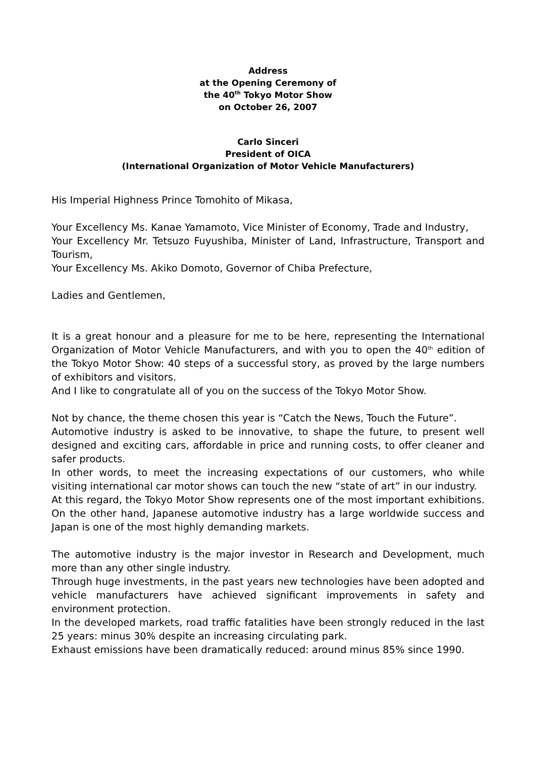Address
at the Opening Ceremony of
the 40<sup>th</sup> Tokyo Motor Show
on October 26, 2007
Carlo Sinceri
President of OICA
(International Organization of Motor Vehicle Manufacturers)
His Imperial Highness Prince Tomohito of Mikasa,
Your Excellency Ms. Kanae Yamamoto, Vice Minister of Economy, Trade and Industry,
Your Excellency Mr. Tetsuzo Fuyushiba, Minister of Land, Infrastructure, Transport and Tourism,
Your Excellency Ms. Akiko Domoto, Governor of Chiba Prefecture,
Ladies and Gentlemen,
It is a great honour and a pleasure for me to be here, representing the International Organization of Motor Vehicle Manufacturers, and with you to open the 40<sup>th</sup> edition of the Tokyo Motor Show: 40 steps of a successful story, as proved by the large numbers of exhibitors and visitors.
And I like to congratulate all of you on the success of the Tokyo Motor Show.
Not by chance, the theme chosen this year is “Catch the News, Touch the Future”.
Automotive industry is asked to be innovative, to shape the future, to present well designed and exciting cars, affordable in price and running costs, to offer cleaner and safer products.
In other words, to meet the increasing expectations of our customers, who while visiting international car motor shows can touch the new “state of art” in our industry.
At this regard, the Tokyo Motor Show represents one of the most important exhibitions. On the other hand, Japanese automotive industry has a large worldwide success and Japan is one of the most highly demanding markets.
The automotive industry is the major investor in Research and Development, much more than any other single industry.
Through huge investments, in the past years new technologies have been adopted and vehicle manufacturers have achieved significant improvements in safety and environment protection.
In the developed markets, road traffic fatalities have been strongly reduced in the last 25 years: minus 30% despite an increasing circulating park.
Exhaust emissions have been dramatically reduced: around minus 85% since 1990.